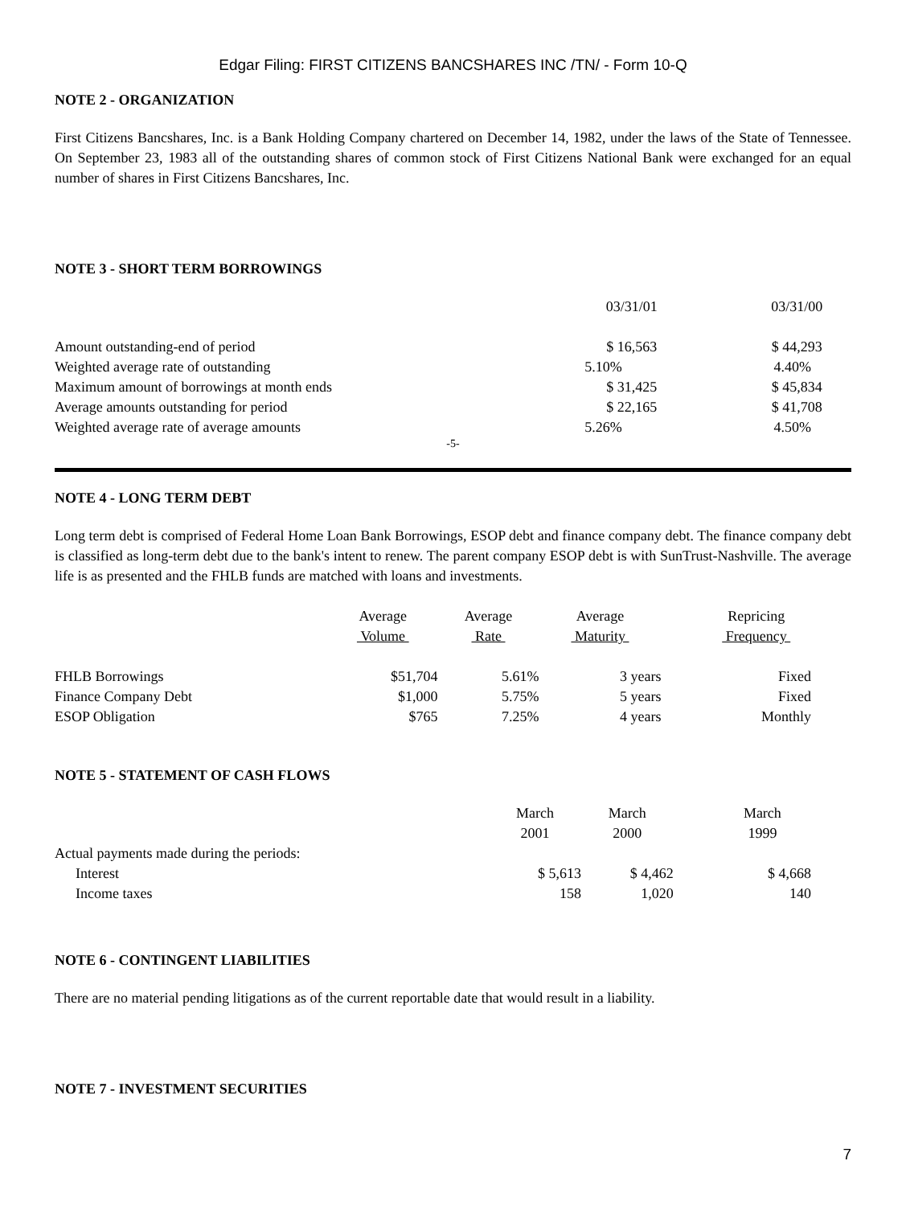Edgar Filing: FIRST CITIZENS BANCSHARES INC /TN/ - Form 10-Q
NOTE 2 - ORGANIZATION
First Citizens Bancshares, Inc. is a Bank Holding Company chartered on December 14, 1982, under the laws of the State of Tennessee. On September 23, 1983 all of the outstanding shares of common stock of First Citizens National Bank were exchanged for an equal number of shares in First Citizens Bancshares, Inc.
NOTE 3 - SHORT TERM BORROWINGS
| | 03/31/01 | 03/31/00 |
| --- | --- | --- |
| Amount outstanding-end of period | $ 16,563 | $ 44,293 |
| Weighted average rate of outstanding | 5.10% | 4.40% |
| Maximum amount of borrowings at month ends | $ 31,425 | $ 45,834 |
| Average amounts outstanding for period | $ 22,165 | $ 41,708 |
| Weighted average rate of average amounts | 5.26% | 4.50% |
-5-
NOTE 4 - LONG TERM DEBT
Long term debt is comprised of Federal Home Loan Bank Borrowings, ESOP debt and finance company debt. The finance company debt is classified as long-term debt due to the bank's intent to renew. The parent company ESOP debt is with SunTrust-Nashville. The average life is as presented and the FHLB funds are matched with loans and investments.
| | Average Volume | Average Rate | Average Maturity | Repricing Frequency |
| --- | --- | --- | --- | --- |
| FHLB Borrowings | $51,704 | 5.61% | 3 years | Fixed |
| Finance Company Debt | $1,000 | 5.75% | 5 years | Fixed |
| ESOP Obligation | $765 | 7.25% | 4 years | Monthly |
NOTE 5 - STATEMENT OF CASH FLOWS
| | March 2001 | March 2000 | March 1999 |
| --- | --- | --- | --- |
| Actual payments made during the periods: | | | |
| Interest | $ 5,613 | $ 4,462 | $ 4,668 |
| Income taxes | 158 | 1,020 | 140 |
NOTE 6 - CONTINGENT LIABILITIES
There are no material pending litigations as of the current reportable date that would result in a liability.
NOTE 7 - INVESTMENT SECURITIES
7